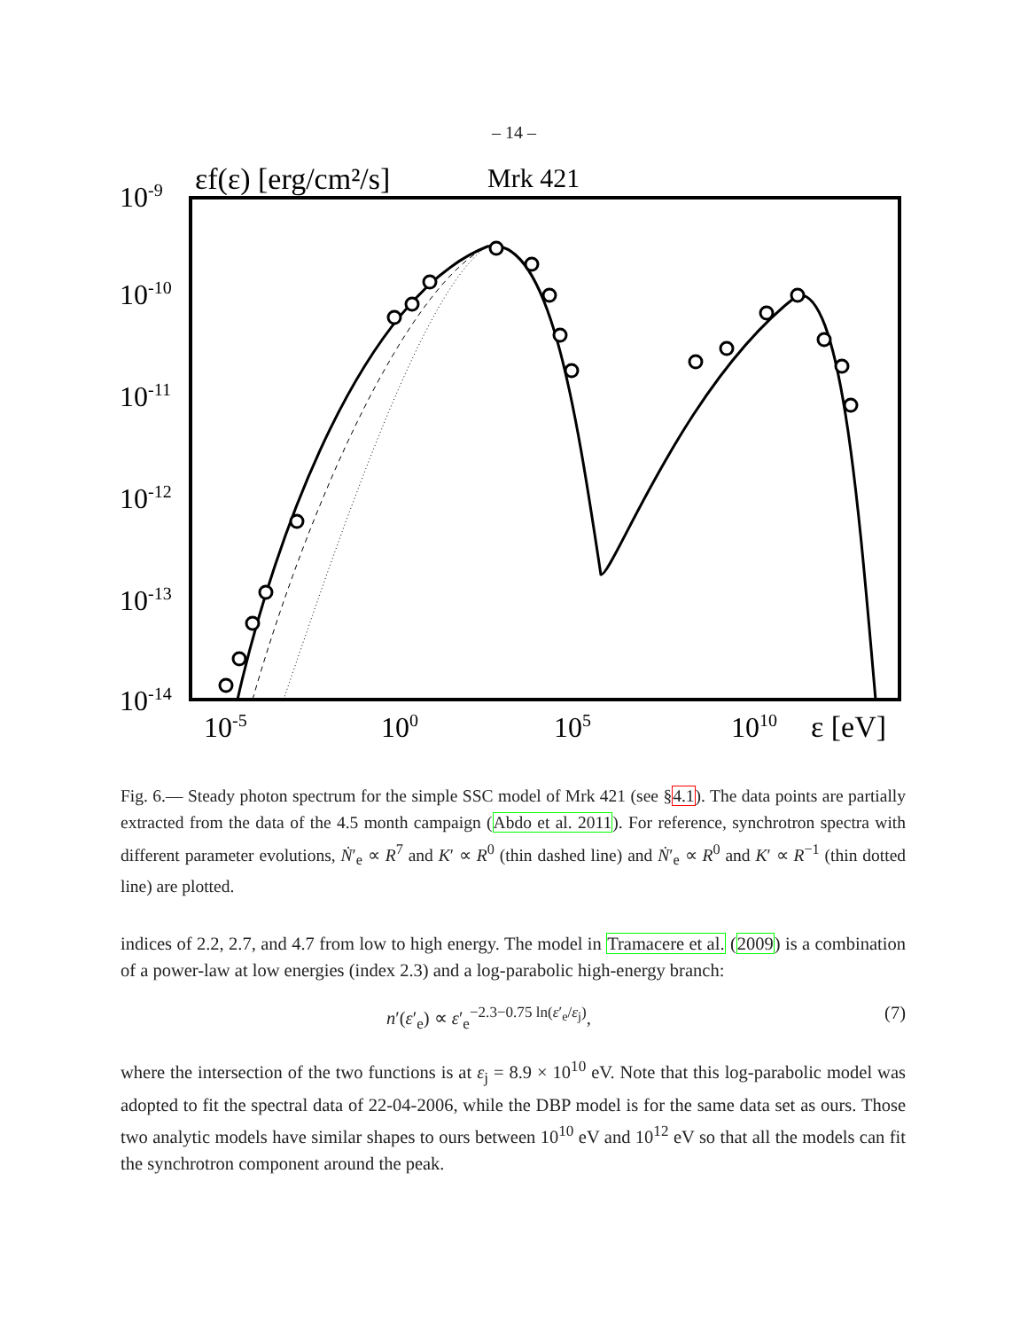– 14 –
εf(ε) [erg/cm²/s]
Mrk 421
10-9
10-10
10-11
10-12
10-13
10-14
10-5
100
105
1010
ε [eV]
Fig. 6.— Steady photon spectrum for the simple SSC model of Mrk 421 (see §4.1). The data points are partially extracted from the data of the 4.5 month campaign (Abdo et al. 2011). For reference, synchrotron spectra with different parameter evolutions, Ṅ′<sub>e</sub> ∝ R<sup>7</sup> and K′ ∝ R<sup>0</sup> (thin dashed line) and Ṅ′<sub>e</sub> ∝ R<sup>0</sup> and K′ ∝ R<sup>−1</sup> (thin dotted line) are plotted.
indices of 2.2, 2.7, and 4.7 from low to high energy. The model in Tramacere et al. (2009) is a combination of a power-law at low energies (index 2.3) and a log-parabolic high-energy branch:
n′(ε′<sub>e</sub>) ∝ ε′<sub>e</sub><sup>−2.3−0.75 ln(ε′<sub>e</sub>/ε<sub>j</sub>)</sup>, (7)
where the intersection of the two functions is at ε<sub>j</sub> = 8.9 × 10<sup>10</sup> eV. Note that this log-parabolic model was adopted to fit the spectral data of 22-04-2006, while the DBP model is for the same data set as ours. Those two analytic models have similar shapes to ours between 10<sup>10</sup> eV and 10<sup>12</sup> eV so that all the models can fit the synchrotron component around the peak.